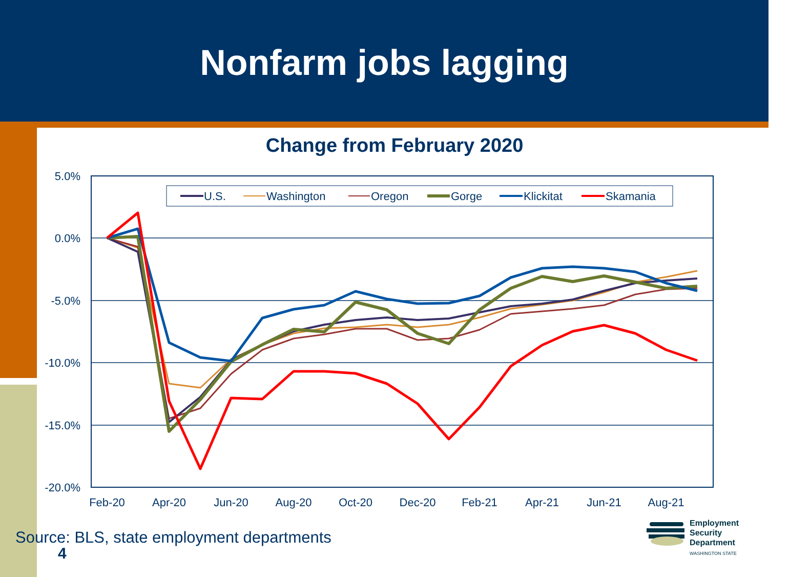Nonfarm jobs lagging
Change from February 2020
5.0%
0.0%
-5.0%
-10.0%
-15.0%
-20.0%
Feb-20
Apr-20
Jun-20
Aug-20
Oct-20
Dec-20
Feb-21
Apr-21
Jun-21
Aug-21
U.S.
Washington
Oregon
Gorge
Klickitat
Skamania
Source: BLS, state employment departments
4
Employment
Security
Department
WASHINGTON STATE